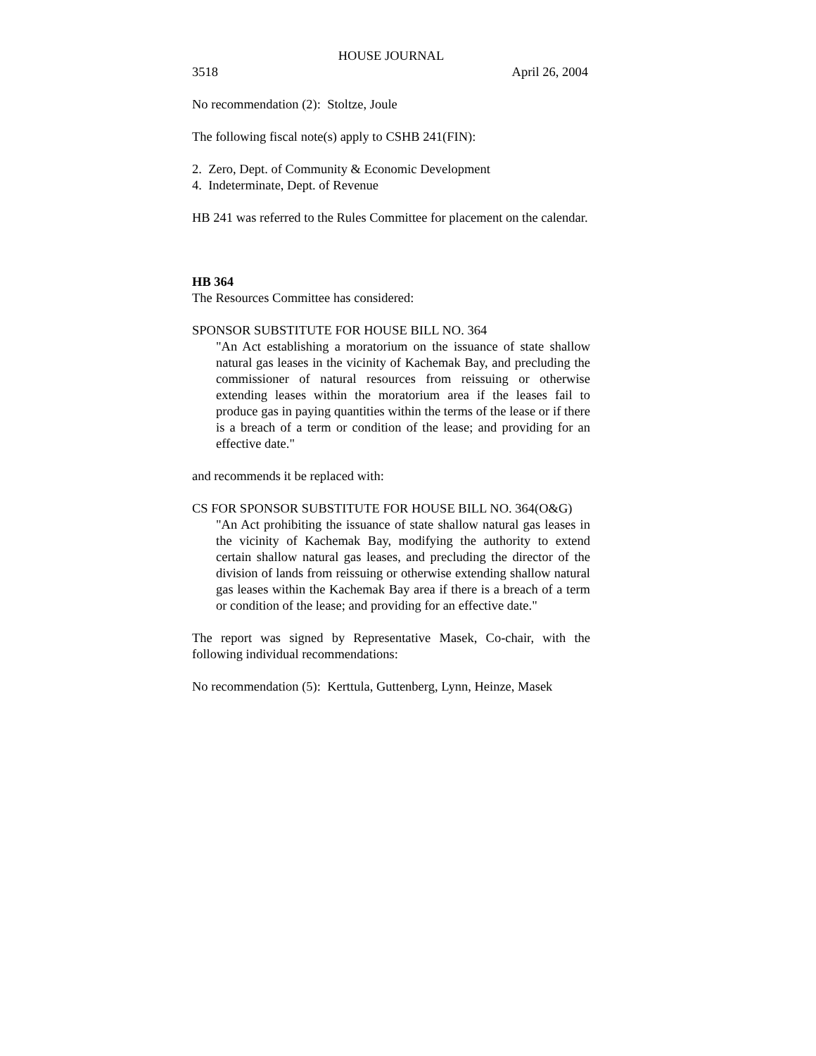HOUSE JOURNAL
3518 April 26, 2004
No recommendation (2): Stoltze, Joule
The following fiscal note(s) apply to CSHB 241(FIN):
2. Zero, Dept. of Community & Economic Development
4. Indeterminate, Dept. of Revenue
HB 241 was referred to the Rules Committee for placement on the calendar.
HB 364
The Resources Committee has considered:
SPONSOR SUBSTITUTE FOR HOUSE BILL NO. 364
"An Act establishing a moratorium on the issuance of state shallow natural gas leases in the vicinity of Kachemak Bay, and precluding the commissioner of natural resources from reissuing or otherwise extending leases within the moratorium area if the leases fail to produce gas in paying quantities within the terms of the lease or if there is a breach of a term or condition of the lease; and providing for an effective date."
and recommends it be replaced with:
CS FOR SPONSOR SUBSTITUTE FOR HOUSE BILL NO. 364(O&G)
"An Act prohibiting the issuance of state shallow natural gas leases in the vicinity of Kachemak Bay, modifying the authority to extend certain shallow natural gas leases, and precluding the director of the division of lands from reissuing or otherwise extending shallow natural gas leases within the Kachemak Bay area if there is a breach of a term or condition of the lease; and providing for an effective date."
The report was signed by Representative Masek, Co-chair, with the following individual recommendations:
No recommendation (5): Kerttula, Guttenberg, Lynn, Heinze, Masek